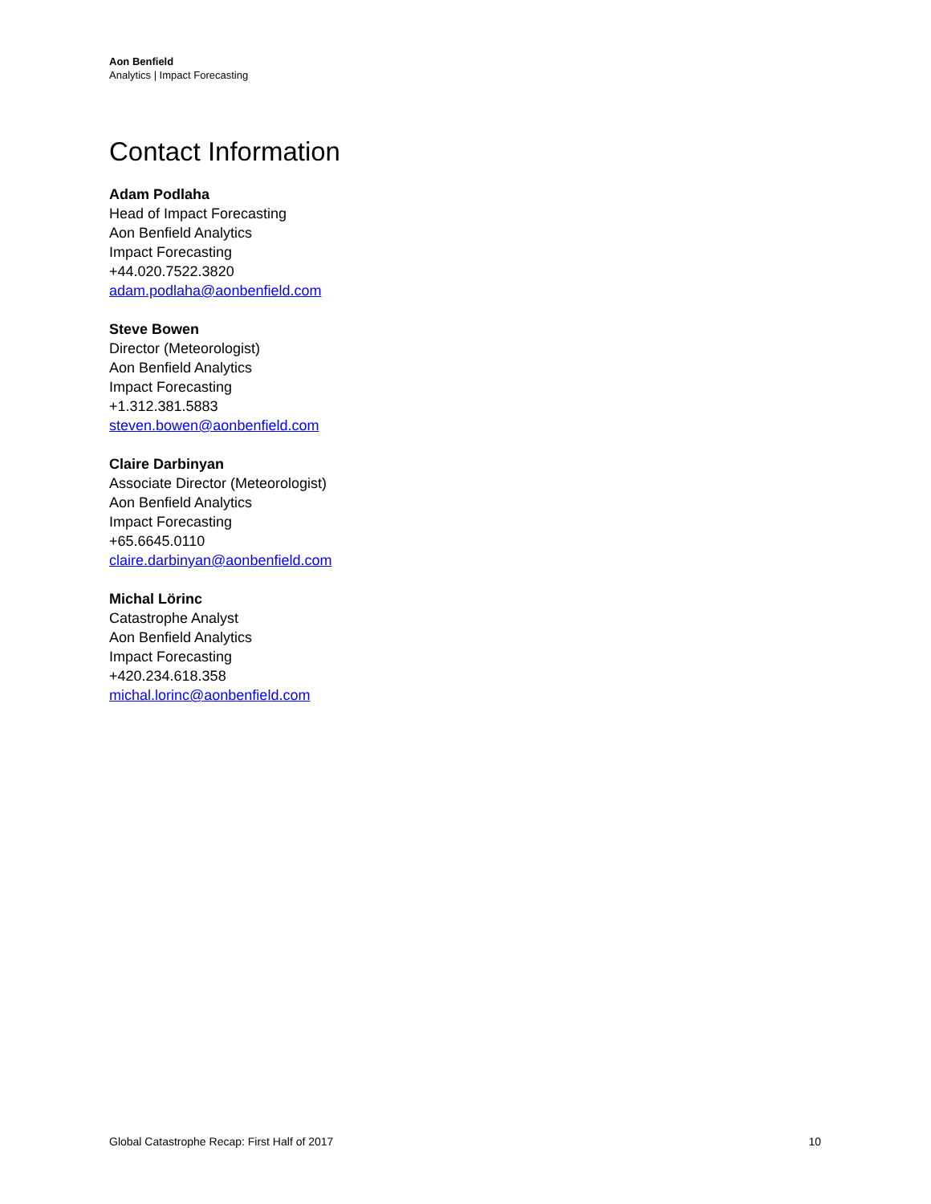Aon Benfield
Analytics | Impact Forecasting
Contact Information
Adam Podlaha
Head of Impact Forecasting
Aon Benfield Analytics
Impact Forecasting
+44.020.7522.3820
adam.podlaha@aonbenfield.com
Steve Bowen
Director (Meteorologist)
Aon Benfield Analytics
Impact Forecasting
+1.312.381.5883
steven.bowen@aonbenfield.com
Claire Darbinyan
Associate Director (Meteorologist)
Aon Benfield Analytics
Impact Forecasting
+65.6645.0110
claire.darbinyan@aonbenfield.com
Michal Lörinc
Catastrophe Analyst
Aon Benfield Analytics
Impact Forecasting
+420.234.618.358
michal.lorinc@aonbenfield.com
Global Catastrophe Recap: First Half of 2017 10